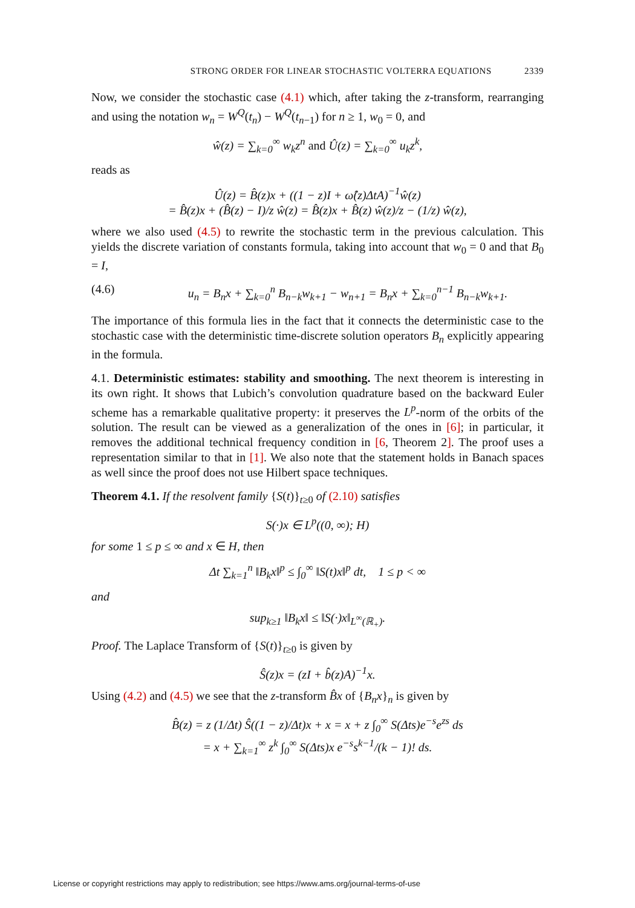STRONG ORDER FOR LINEAR STOCHASTIC VOLTERRA EQUATIONS 2339
Now, we consider the stochastic case (4.1) which, after taking the z-transform, rearranging and using the notation w<sub>n</sub> = W<sup>Q</sup>(t<sub>n</sub>) − W<sup>Q</sup>(t<sub>n−1</sub>) for n ≥ 1, w<sub>0</sub> = 0, and
ŵ(z) = ∑<sub>k=0</sub><sup>∞</sup> w<sub>k</sub>z<sup>n</sup> and Û(z) = ∑<sub>k=0</sub><sup>∞</sup> u<sub>k</sub>z<sup>k</sup>,
reads as
Û(z) = B̂(z)x + ((1 − z)I + ω̂(z)ΔtA)<sup>−1</sup>ŵ(z)
= B̂(z)x + (B̂(z) − I)/z ŵ(z) = B̂(z)x + B̂(z) ŵ(z)/z − (1/z) ŵ(z),
where we also used (4.5) to rewrite the stochastic term in the previous calculation. This yields the discrete variation of constants formula, taking into account that w<sub>0</sub> = 0 and that B<sub>0</sub> = I,
(4.6) u<sub>n</sub> = B<sub>n</sub>x + ∑<sub>k=0</sub><sup>n</sup> B<sub>n−k</sub>w<sub>k+1</sub> − w<sub>n+1</sub> = B<sub>n</sub>x + ∑<sub>k=0</sub><sup>n−1</sup> B<sub>n−k</sub>w<sub>k+1</sub>.
The importance of this formula lies in the fact that it connects the deterministic case to the stochastic case with the deterministic time-discrete solution operators B<sub>n</sub> explicitly appearing in the formula.
4.1. Deterministic estimates: stability and smoothing. The next theorem is interesting in its own right. It shows that Lubich’s convolution quadrature based on the backward Euler scheme has a remarkable qualitative property: it preserves the L<sup>p</sup>-norm of the orbits of the solution. The result can be viewed as a generalization of the ones in [6]; in particular, it removes the additional technical frequency condition in [6, Theorem 2]. The proof uses a representation similar to that in [1]. We also note that the statement holds in Banach spaces as well since the proof does not use Hilbert space techniques.
Theorem 4.1. If the resolvent family {S(t)}<sub>t≥0</sub> of (2.10) satisfies
S(·)x ∈ L<sup>p</sup>((0, ∞); H)
for some 1 ≤ p ≤ ∞ and x ∈ H, then
Δt ∑<sub>k=1</sub><sup>n</sup> ‖B<sub>k</sub>x‖<sup>p</sup> ≤ ∫<sub>0</sub><sup>∞</sup> ‖S(t)x‖<sup>p</sup> dt, 1 ≤ p < ∞
and
sup<sub>k≥1</sub> ‖B<sub>k</sub>x‖ ≤ ‖S(·)x‖<sub>L<sup>∞</sup>(ℝ<sub>+</sub>)</sub>.
Proof. The Laplace Transform of {S(t)}<sub>t≥0</sub> is given by
Ŝ(z)x = (zI + b̂(z)A)<sup>−1</sup>x.
Using (4.2) and (4.5) we see that the z-transform B̂x of {B<sub>n</sub>x}<sub>n</sub> is given by
B̂(z) = z (1/Δt) Ŝ((1 − z)/Δt)x + x = x + z ∫<sub>0</sub><sup>∞</sup> S(Δts)e<sup>−s</sup>e<sup>zs</sup> ds
= x + ∑<sub>k=1</sub><sup>∞</sup> z<sup>k</sup> ∫<sub>0</sub><sup>∞</sup> S(Δts)x e<sup>−s</sup>s<sup>k−1</sup>/(k − 1)! ds.
License or copyright restrictions may apply to redistribution; see https://www.ams.org/journal-terms-of-use